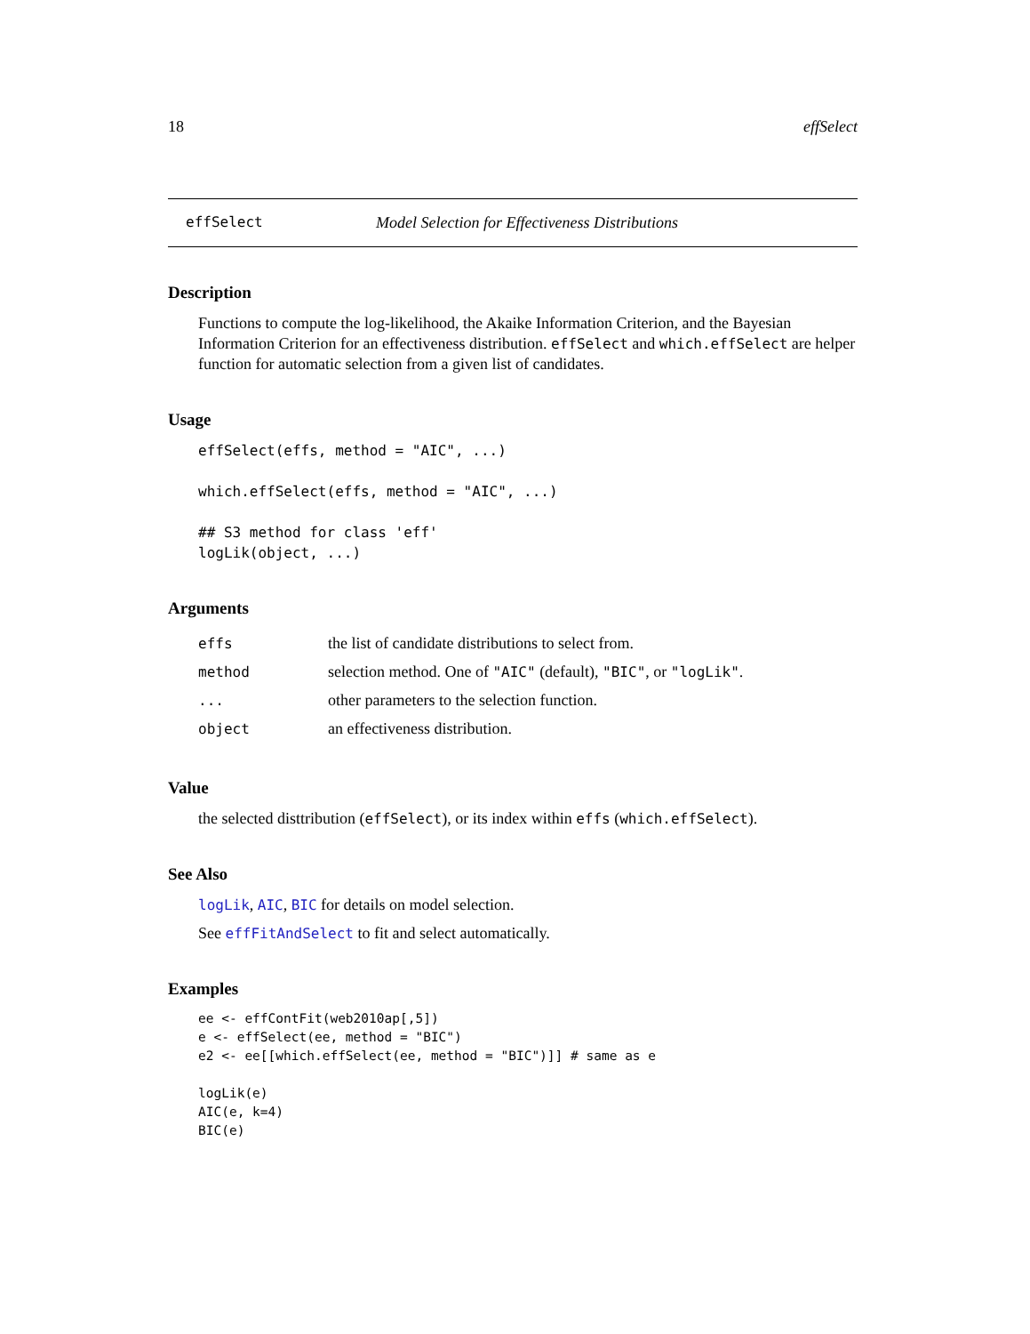18 effSelect
effSelect Model Selection for Effectiveness Distributions
Description
Functions to compute the log-likelihood, the Akaike Information Criterion, and the Bayesian Information Criterion for an effectiveness distribution. effSelect and which.effSelect are helper function for automatic selection from a given list of candidates.
Usage
effSelect(effs, method = "AIC", ...)

which.effSelect(effs, method = "AIC", ...)

## S3 method for class 'eff'
logLik(object, ...)
Arguments
| effs | the list of candidate distributions to select from. |
| method | selection method. One of "AIC" (default), "BIC" , or "logLik" . |
| ... | other parameters to the selection function. |
| object | an effectiveness distribution. |
Value
the selected disttribution (effSelect), or its index within effs (which.effSelect).
See Also
logLik, AIC, BIC for details on model selection.
See effFitAndSelect to fit and select automatically.
Examples
ee <- effContFit(web2010ap[,5])
e <- effSelect(ee, method = "BIC")
e2 <- ee[[which.effSelect(ee, method = "BIC")]] # same as e

logLik(e)
AIC(e, k=4)
BIC(e)